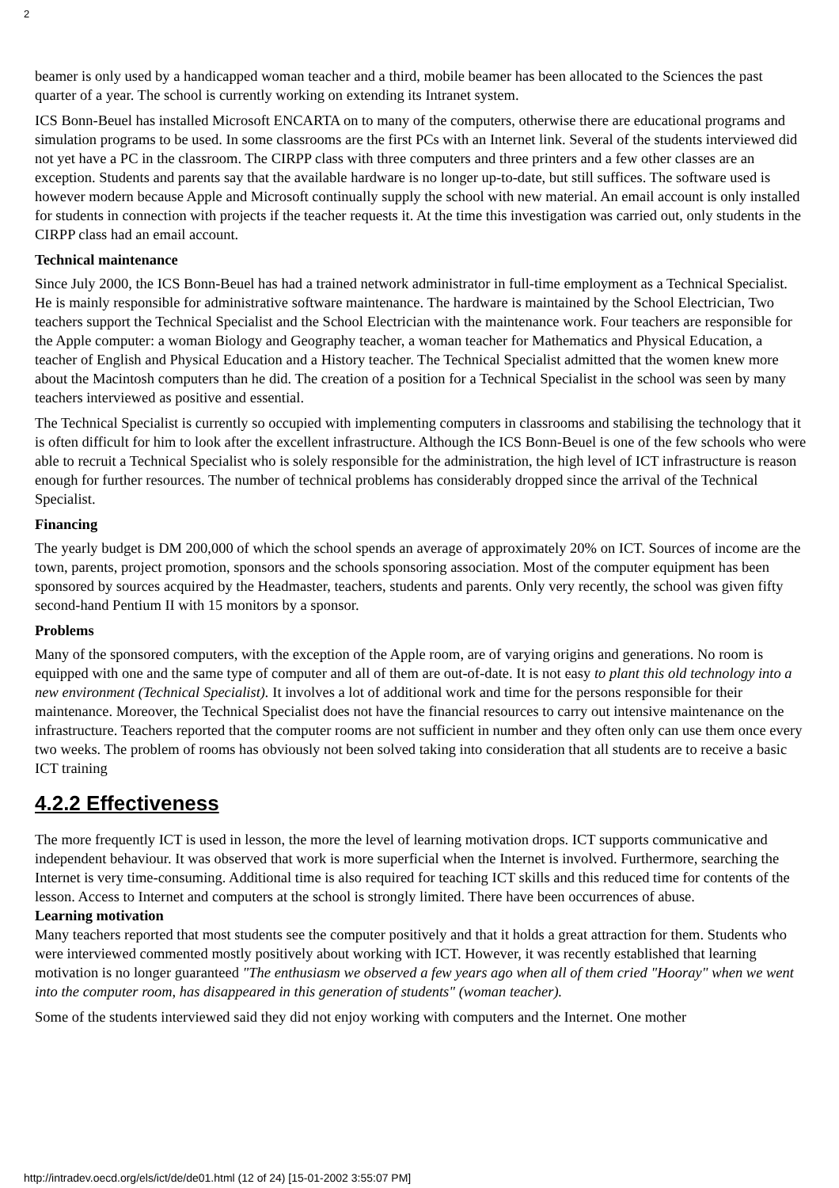2
beamer is only used by a handicapped woman teacher and a third, mobile beamer has been allocated to the Sciences the past quarter of a year. The school is currently working on extending its Intranet system.
ICS Bonn-Beuel has installed Microsoft ENCARTA on to many of the computers, otherwise there are educational programs and simulation programs to be used. In some classrooms are the first PCs with an Internet link. Several of the students interviewed did not yet have a PC in the classroom. The CIRPP class with three computers and three printers and a few other classes are an exception. Students and parents say that the available hardware is no longer up-to-date, but still suffices. The software used is however modern because Apple and Microsoft continually supply the school with new material. An email account is only installed for students in connection with projects if the teacher requests it. At the time this investigation was carried out, only students in the CIRPP class had an email account.
Technical maintenance
Since July 2000, the ICS Bonn-Beuel has had a trained network administrator in full-time employment as a Technical Specialist. He is mainly responsible for administrative software maintenance. The hardware is maintained by the School Electrician, Two teachers support the Technical Specialist and the School Electrician with the maintenance work. Four teachers are responsible for the Apple computer: a woman Biology and Geography teacher, a woman teacher for Mathematics and Physical Education, a teacher of English and Physical Education and a History teacher. The Technical Specialist admitted that the women knew more about the Macintosh computers than he did. The creation of a position for a Technical Specialist in the school was seen by many teachers interviewed as positive and essential.
The Technical Specialist is currently so occupied with implementing computers in classrooms and stabilising the technology that it is often difficult for him to look after the excellent infrastructure. Although the ICS Bonn-Beuel is one of the few schools who were able to recruit a Technical Specialist who is solely responsible for the administration, the high level of ICT infrastructure is reason enough for further resources. The number of technical problems has considerably dropped since the arrival of the Technical Specialist.
Financing
The yearly budget is DM 200,000 of which the school spends an average of approximately 20% on ICT. Sources of income are the town, parents, project promotion, sponsors and the schools sponsoring association. Most of the computer equipment has been sponsored by sources acquired by the Headmaster, teachers, students and parents. Only very recently, the school was given fifty second-hand Pentium II with 15 monitors by a sponsor.
Problems
Many of the sponsored computers, with the exception of the Apple room, are of varying origins and generations. No room is equipped with one and the same type of computer and all of them are out-of-date. It is not easy to plant this old technology into a new environment (Technical Specialist). It involves a lot of additional work and time for the persons responsible for their maintenance. Moreover, the Technical Specialist does not have the financial resources to carry out intensive maintenance on the infrastructure. Teachers reported that the computer rooms are not sufficient in number and they often only can use them once every two weeks. The problem of rooms has obviously not been solved taking into consideration that all students are to receive a basic ICT training
4.2.2 Effectiveness
The more frequently ICT is used in lesson, the more the level of learning motivation drops. ICT supports communicative and independent behaviour. It was observed that work is more superficial when the Internet is involved. Furthermore, searching the Internet is very time-consuming. Additional time is also required for teaching ICT skills and this reduced time for contents of the lesson. Access to Internet and computers at the school is strongly limited. There have been occurrences of abuse.
Learning motivation
Many teachers reported that most students see the computer positively and that it holds a great attraction for them. Students who were interviewed commented mostly positively about working with ICT. However, it was recently established that learning motivation is no longer guaranteed "The enthusiasm we observed a few years ago when all of them cried "Hooray" when we went into the computer room, has disappeared in this generation of students" (woman teacher).
Some of the students interviewed said they did not enjoy working with computers and the Internet. One mother
http://intradev.oecd.org/els/ict/de/de01.html (12 of 24) [15-01-2002 3:55:07 PM]